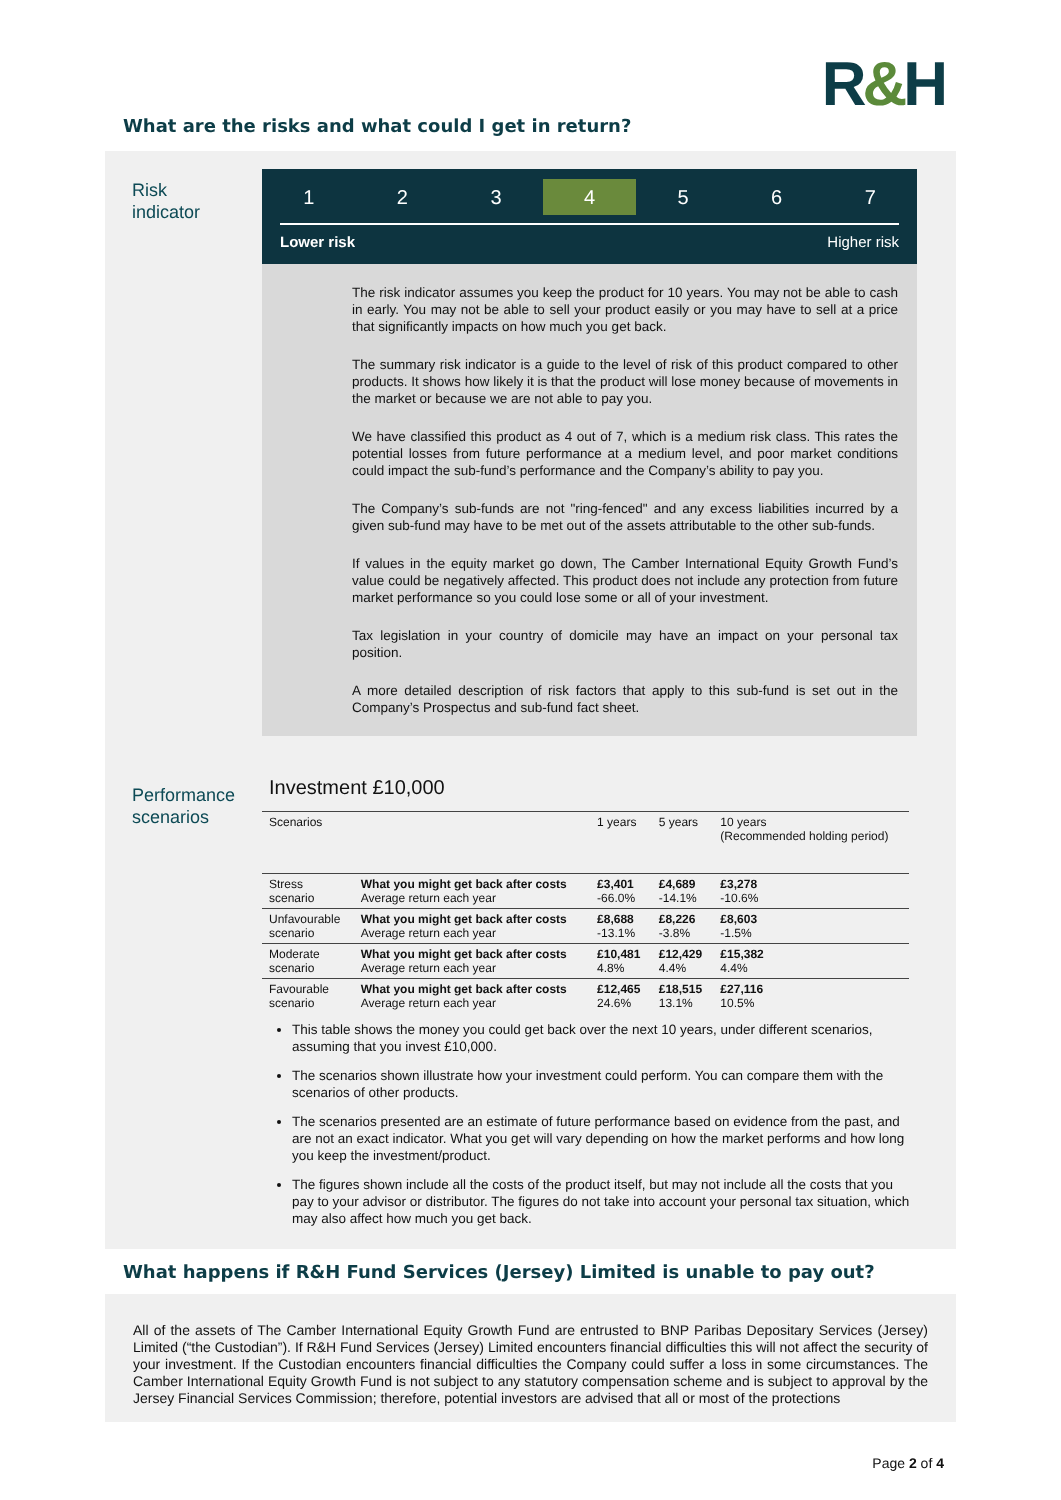R&H
What are the risks and what could I get in return?
Risk
indicator
1 2 3 4 5 6 7
Lower risk Higher risk
The risk indicator assumes you keep the product for 10 years. You may not be able to cash in early. You may not be able to sell your product easily or you may have to sell at a price that significantly impacts on how much you get back.
The summary risk indicator is a guide to the level of risk of this product compared to other products. It shows how likely it is that the product will lose money because of movements in the market or because we are not able to pay you.
We have classified this product as 4 out of 7, which is a medium risk class. This rates the potential losses from future performance at a medium level, and poor market conditions could impact the sub-fund’s performance and the Company’s ability to pay you.
The Company’s sub-funds are not "ring-fenced" and any excess liabilities incurred by a given sub-fund may have to be met out of the assets attributable to the other sub-funds.
If values in the equity market go down, The Camber International Equity Growth Fund’s value could be negatively affected. This product does not include any protection from future market performance so you could lose some or all of your investment.
Tax legislation in your country of domicile may have an impact on your personal tax position.
A more detailed description of risk factors that apply to this sub-fund is set out in the Company’s Prospectus and sub-fund fact sheet.
Performance
scenarios
Investment £10,000
| Scenarios | | 1 years | 5 years | 10 years (Recommended holding period) |
| --- | --- | --- | --- | --- |
| Stress scenario | What you might get back after costs Average return each year | £3,401 -66.0% | £4,689 -14.1% | £3,278 -10.6% |
| Unfavourable scenario | What you might get back after costs Average return each year | £8,688 -13.1% | £8,226 -3.8% | £8,603 -1.5% |
| Moderate scenario | What you might get back after costs Average return each year | £10,481 4.8% | £12,429 4.4% | £15,382 4.4% |
| Favourable scenario | What you might get back after costs Average return each year | £12,465 24.6% | £18,515 13.1% | £27,116 10.5% |
This table shows the money you could get back over the next 10 years, under different scenarios, assuming that you invest £10,000.
The scenarios shown illustrate how your investment could perform. You can compare them with the scenarios of other products.
The scenarios presented are an estimate of future performance based on evidence from the past, and are not an exact indicator. What you get will vary depending on how the market performs and how long you keep the investment/product.
The figures shown include all the costs of the product itself, but may not include all the costs that you pay to your advisor or distributor. The figures do not take into account your personal tax situation, which may also affect how much you get back.
What happens if R&H Fund Services (Jersey) Limited is unable to pay out?
All of the assets of The Camber International Equity Growth Fund are entrusted to BNP Paribas Depositary Services (Jersey) Limited (“the Custodian”). If R&H Fund Services (Jersey) Limited encounters financial difficulties this will not affect the security of your investment. If the Custodian encounters financial difficulties the Company could suffer a loss in some circumstances. The Camber International Equity Growth Fund is not subject to any statutory compensation scheme and is subject to approval by the Jersey Financial Services Commission; therefore, potential investors are advised that all or most of the protections
Page 2 of 4